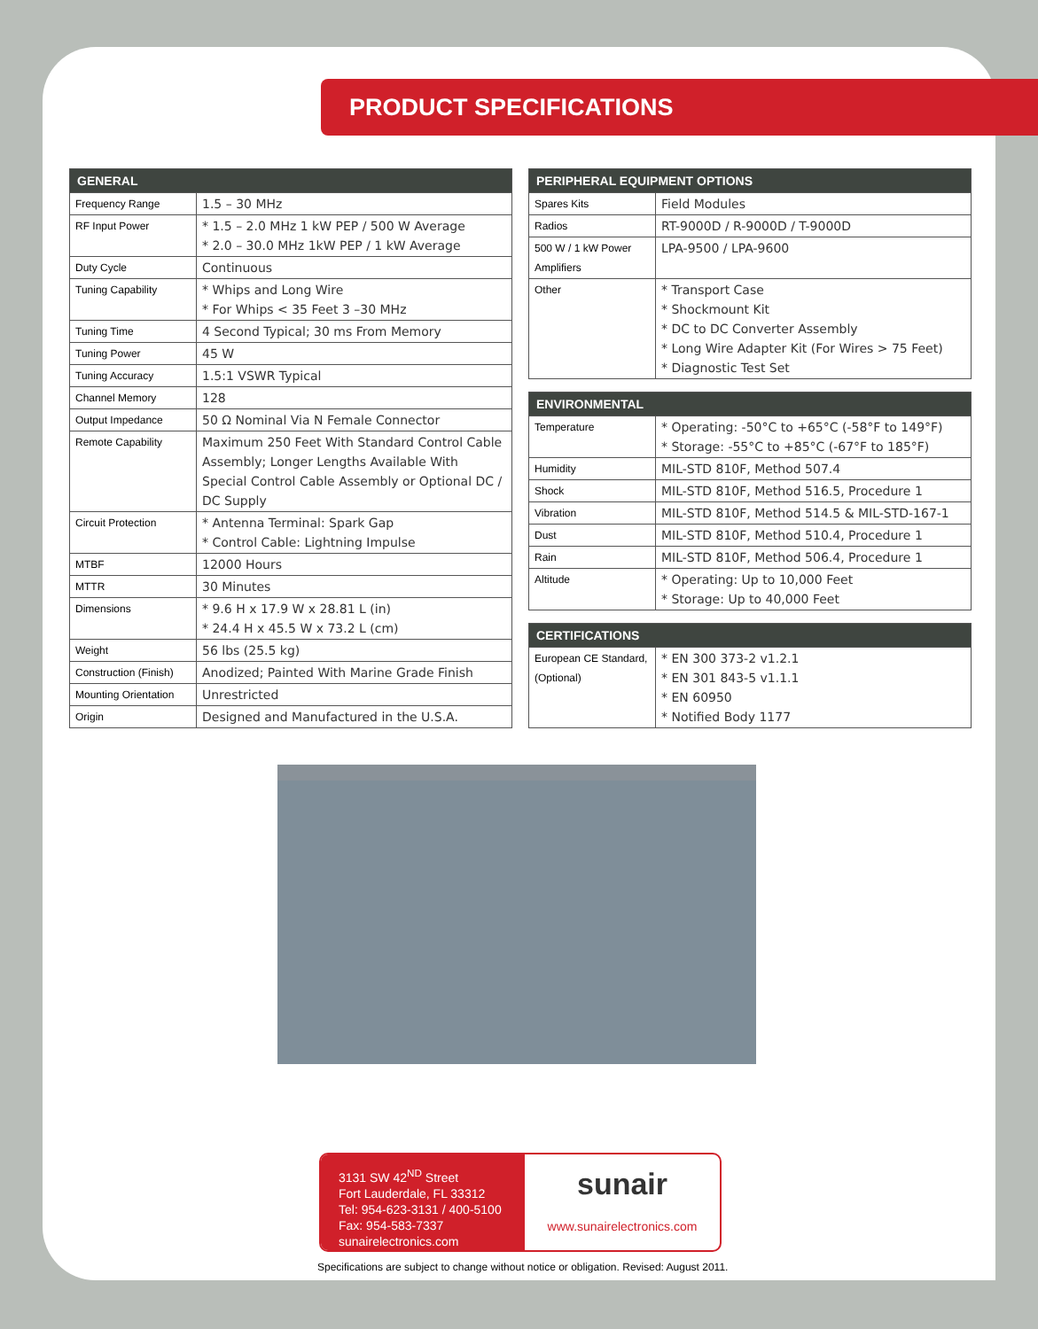PRODUCT SPECIFICATIONS
| GENERAL | |
| --- | --- |
| Frequency Range | 1.5 – 30 MHz |
| RF Input Power | * 1.5 – 2.0 MHz 1 kW PEP / 500 W Average * 2.0 – 30.0 MHz 1kW PEP / 1 kW Average |
| Duty Cycle | Continuous |
| Tuning Capability | * Whips and Long Wire * For Whips < 35 Feet 3 –30 MHz |
| Tuning Time | 4 Second Typical; 30 ms From Memory |
| Tuning Power | 45 W |
| Tuning Accuracy | 1.5:1 VSWR Typical |
| Channel Memory | 128 |
| Output Impedance | 50 Ω Nominal Via N Female Connector |
| Remote Capability | Maximum 250 Feet With Standard Control Cable Assembly; Longer Lengths Available With Special Control Cable Assembly or Optional DC / DC Supply |
| Circuit Protection | * Antenna Terminal: Spark Gap * Control Cable: Lightning Impulse |
| MTBF | 12000 Hours |
| MTTR | 30 Minutes |
| Dimensions | * 9.6 H x 17.9 W x 28.81 L (in) * 24.4 H x 45.5 W x 73.2 L (cm) |
| Weight | 56 lbs (25.5 kg) |
| Construction (Finish) | Anodized; Painted With Marine Grade Finish |
| Mounting Orientation | Unrestricted |
| Origin | Designed and Manufactured in the U.S.A. |
| PERIPHERAL EQUIPMENT OPTIONS | |
| --- | --- |
| Spares Kits | Field Modules |
| Radios | RT-9000D / R-9000D / T-9000D |
| 500 W / 1 kW Power Amplifiers | LPA-9500 / LPA-9600 |
| Other | * Transport Case * Shockmount Kit * DC to DC Converter Assembly * Long Wire Adapter Kit (For Wires > 75 Feet) * Diagnostic Test Set |
| ENVIRONMENTAL | |
| --- | --- |
| Temperature | * Operating: -50°C to +65°C (-58°F to 149°F) * Storage: -55°C to +85°C (-67°F to 185°F) |
| Humidity | MIL-STD 810F, Method 507.4 |
| Shock | MIL-STD 810F, Method 516.5, Procedure 1 |
| Vibration | MIL-STD 810F, Method 514.5 & MIL-STD-167-1 |
| Dust | MIL-STD 810F, Method 510.4, Procedure 1 |
| Rain | MIL-STD 810F, Method 506.4, Procedure 1 |
| Altitude | * Operating: Up to 10,000 Feet * Storage: Up to 40,000 Feet |
| CERTIFICATIONS | |
| --- | --- |
| European CE Standard, (Optional) | * EN 300 373-2 v1.2.1 * EN 301 843-5 v1.1.1 * EN 60950 * Notified Body 1177 |
3131 SW 42<sup>ND</sup> Street
Fort Lauderdale, FL 33312
Tel: 954-623-3131 / 400-5100
Fax: 954-583-7337
sunairelectronics.com
sunair
www.sunairelectronics.com
Specifications are subject to change without notice or obligation. Revised: August 2011.